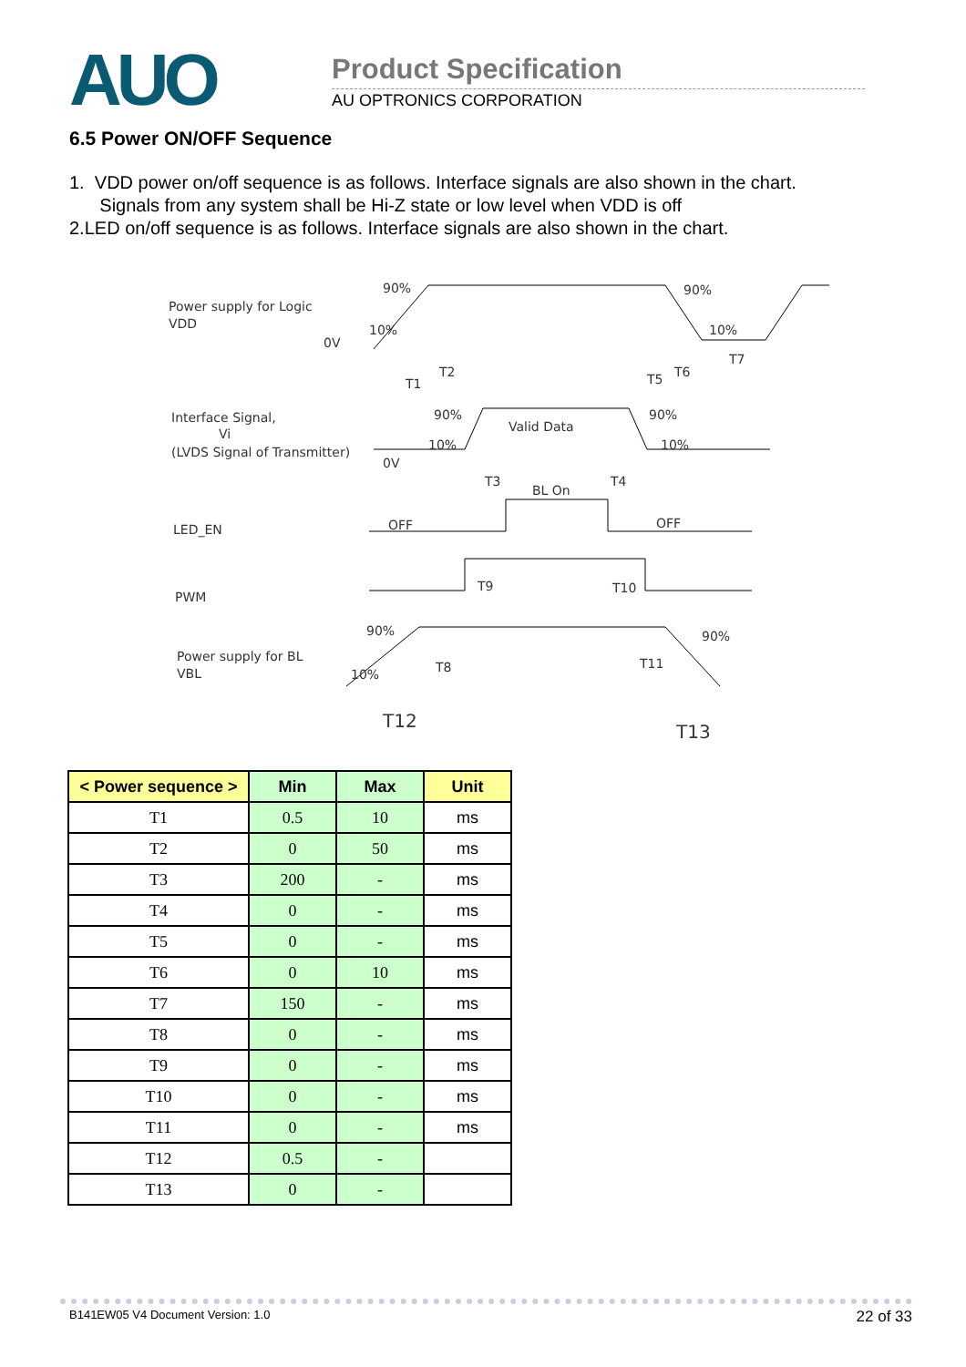AUO Product Specification
AU OPTRONICS CORPORATION
6.5 Power ON/OFF Sequence
1. VDD power on/off sequence is as follows. Interface signals are also shown in the chart.
Signals from any system shall be Hi-Z state or low level when VDD is off
2.LED on/off sequence is as follows. Interface signals are also shown in the chart.
Power supply for Logic
VDD
90%
10%
0V
90%
10%
T1
T2
T5
T6
T7
Interface Signal,
Vi
(LVDS Signal of Transmitter)
90%
10%
0V
Valid Data
90%
10%
T3
BL On
T4
LED_EN
OFF
OFF
PWM
T9
T10
90%
90%
Power supply for BL
VBL
10%
T8
T11
T12
T13
| < Power sequence > | Min | Max | Unit |
| --- | --- | --- | --- |
| T1 | 0.5 | 10 | ms |
| T2 | 0 | 50 | ms |
| T3 | 200 | - | ms |
| T4 | 0 | - | ms |
| T5 | 0 | - | ms |
| T6 | 0 | 10 | ms |
| T7 | 150 | - | ms |
| T8 | 0 | - | ms |
| T9 | 0 | - | ms |
| T10 | 0 | - | ms |
| T11 | 0 | - | ms |
| T12 | 0.5 | - | |
| T13 | 0 | - | |
B141EW05 V4 Document Version: 1.0 22 of 33